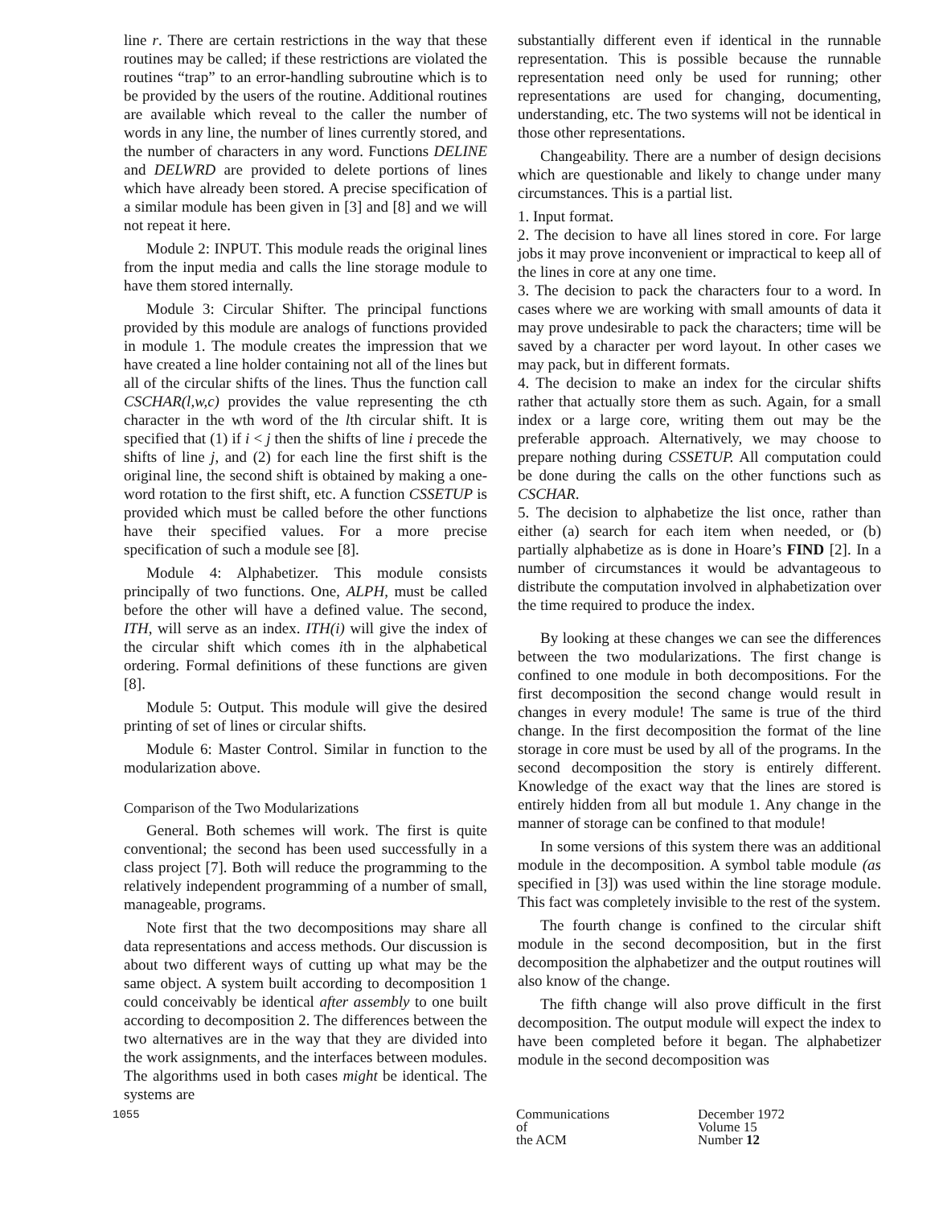line r. There are certain restrictions in the way that these routines may be called; if these restrictions are violated the routines “trap” to an error-handling subroutine which is to be provided by the users of the routine. Additional routines are available which reveal to the caller the number of words in any line, the number of lines currently stored, and the number of characters in any word. Functions DELINE and DELWRD are provided to delete portions of lines which have already been stored. A precise specification of a similar module has been given in [3] and [8] and we will not repeat it here.
Module 2: INPUT. This module reads the original lines from the input media and calls the line storage module to have them stored internally.
Module 3: Circular Shifter. The principal functions provided by this module are analogs of functions provided in module 1. The module creates the impression that we have created a line holder containing not all of the lines but all of the circular shifts of the lines. Thus the function call CSCHAR(l,w,c) provides the value representing the cth character in the wth word of the lth circular shift. It is specified that (1) if i < j then the shifts of line i precede the shifts of line j, and (2) for each line the first shift is the original line, the second shift is obtained by making a one-word rotation to the first shift, etc. A function CSSETUP is provided which must be called before the other functions have their specified values. For a more precise specification of such a module see [8].
Module 4: Alphabetizer. This module consists principally of two functions. One, ALPH, must be called before the other will have a defined value. The second, ITH, will serve as an index. ITH(i) will give the index of the circular shift which comes ith in the alphabetical ordering. Formal definitions of these functions are given [8].
Module 5: Output. This module will give the desired printing of set of lines or circular shifts.
Module 6: Master Control. Similar in function to the modularization above.
Comparison of the Two Modularizations
General. Both schemes will work. The first is quite conventional; the second has been used successfully in a class project [7]. Both will reduce the programming to the relatively independent programming of a number of small, manageable, programs.
Note first that the two decompositions may share all data representations and access methods. Our discussion is about two different ways of cutting up what may be the same object. A system built according to decomposition 1 could conceivably be identical after assembly to one built according to decomposition 2. The differences between the two alternatives are in the way that they are divided into the work assignments, and the interfaces between modules. The algorithms used in both cases might be identical. The systems are
substantially different even if identical in the runnable representation. This is possible because the runnable representation need only be used for running; other representations are used for changing, documenting, understanding, etc. The two systems will not be identical in those other representations.
Changeability. There are a number of design decisions which are questionable and likely to change under many circumstances. This is a partial list.
1. Input format.
2. The decision to have all lines stored in core. For large jobs it may prove inconvenient or impractical to keep all of the lines in core at any one time.
3. The decision to pack the characters four to a word. In cases where we are working with small amounts of data it may prove undesirable to pack the characters; time will be saved by a character per word layout. In other cases we may pack, but in different formats.
4. The decision to make an index for the circular shifts rather that actually store them as such. Again, for a small index or a large core, writing them out may be the preferable approach. Alternatively, we may choose to prepare nothing during CSSETUP. All computation could be done during the calls on the other functions such as CSCHAR.
5. The decision to alphabetize the list once, rather than either (a) search for each item when needed, or (b) partially alphabetize as is done in Hoare’s FIND [2]. In a number of circumstances it would be advantageous to distribute the computation involved in alphabetization over the time required to produce the index.
By looking at these changes we can see the differences between the two modularizations. The first change is confined to one module in both decompositions. For the first decomposition the second change would result in changes in every module! The same is true of the third change. In the first decomposition the format of the line storage in core must be used by all of the programs. In the second decomposition the story is entirely different. Knowledge of the exact way that the lines are stored is entirely hidden from all but module 1. Any change in the manner of storage can be confined to that module!
In some versions of this system there was an additional module in the decomposition. A symbol table module (as specified in [3]) was used within the line storage module. This fact was completely invisible to the rest of the system.
The fourth change is confined to the circular shift module in the second decomposition, but in the first decomposition the alphabetizer and the output routines will also know of the change.
The fifth change will also prove difficult in the first decomposition. The output module will expect the index to have been completed before it began. The alphabetizer module in the second decomposition was
1055
Communications
of
the ACM
December 1972
Volume 15
Number 12